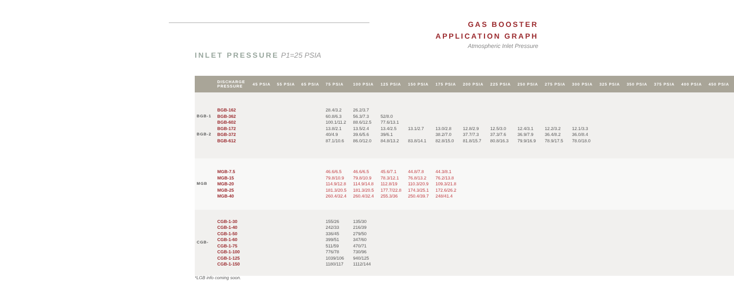GAS BOOSTER
APPLICATION GRAPH
Atmospheric Inlet Pressure
INLET PRESSURE P1=25 PSIA
| | DISCHARGE PRESSURE | 45 PSIA | 55 PSIA | 65 PSIA | 75 PSIA | 100 PSIA | 125 PSIA | 150 PSIA | 175 PSIA | 200 PSIA | 225 PSIA | 250 PSIA | 275 PSIA | 300 PSIA | 325 PSIA | 350 PSIA | 375 PSIA | 400 PSIA | 450 PSIA |
| --- | --- | --- | --- | --- | --- | --- | --- | --- | --- | --- | --- | --- | --- | --- | --- | --- | --- | --- | --- |
| BGB-1 BGB-2 | BGB-162 BGB-362 BGB-602 BGB-172 BGB-372 BGB-612 | | | | 28.4/3.2 60.8/6.3 100.1/11.2 13.8/2.1 40/4.9 87.1/10.6 | 26.2/3.7 56.3/7.3 88.6/12.5 13.5/2.4 39.6/5.6 86.0/12.0 | 52/8.0 77.6/13.1 13.4/2.5 39/6.1 84.8/13.2 | 13.1/2.7 83.8/14.1 | 13.0/2.8 38.2/7.0 82.8/15.0 | 12.8/2.9 37.7/7.3 81.8/15.7 | 12.5/3.0 37.3/7.6 80.8/16.3 | 12.4/3.1 36.9/7.9 79.9/16.9 | 12.2/3.2 36.4/8.2 78.9/17.5 | 12.1/3.3 36.0/8.4 78.0/18.0 | | | | | |
| MGB | MGB-7.5 MGB-15 MGB-20 MGB-25 MGB-40 | | | | 46.6/6.5 79.8/10.9 114.9/12.8 181.3/20.5 260.4/32.4 | 46.6/6.5 79.8/10.9 114.9/14.8 181.3/20.5 260.4/32.4 | 45.6/7.1 78.3/12.1 112.8/19 177.7/22.8 255.3/36 | 44.8/7.8 76.8/13.2 110.3/20.9 174.3/25.1 250.4/39.7 | 44.3/8.1 76.2/13.8 109.3/21.8 172.6/26.2 248/41.4 | | | | | | | | | | |
| CGB- | CGB-1-30 CGB-1-40 CGB-1-50 CGB-1-60 CGB-1-75 CGB-1-100 CGB-1-125 CGB-1-150 | | | | 155/26 242/33 336/45 399/51 511/59 776/78 1039/106 1180/117 | 135/30 216/39 279/50 347/60 470/71 730/96 940/125 1112/144 | | | | | | | | | | | | | |
*LGB info coming soon.